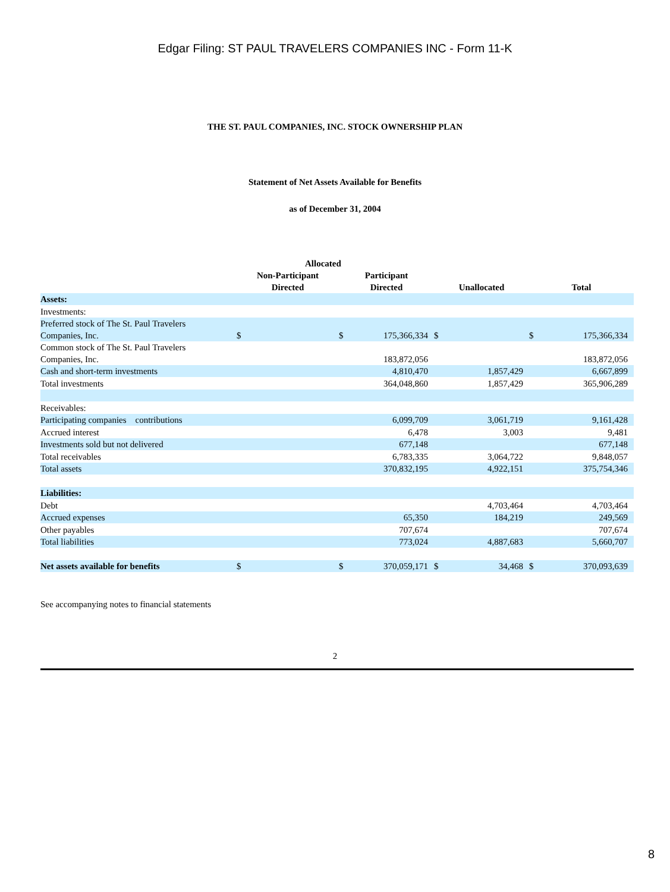Edgar Filing: ST PAUL TRAVELERS COMPANIES INC - Form 11-K
THE ST. PAUL COMPANIES, INC. STOCK OWNERSHIP PLAN
Statement of Net Assets Available for Benefits
as of December 31, 2004
| | Allocated | | | | | | | |
| --- | --- | --- | --- | --- | --- | --- | --- | --- |
| | Non-Participant Directed | | Participant Directed | | Unallocated | | Total | |
| Assets: | | | | | | | | |
| Investments: | | | | | | | | |
| Preferred stock of The St. Paul Travelers Companies, Inc. | $ | | $ | 175,366,334 | $ | | $ | 175,366,334 |
| Common stock of The St. Paul Travelers Companies, Inc. | | | | 183,872,056 | | | | 183,872,056 |
| Cash and short-term investments | | | | 4,810,470 | | 1,857,429 | | 6,667,899 |
| Total investments | | | | 364,048,860 | | 1,857,429 | | 365,906,289 |
| Receivables: | | | | | | | | |
| Participating companies contributions | | | | 6,099,709 | | 3,061,719 | | 9,161,428 |
| Accrued interest | | | | 6,478 | | 3,003 | | 9,481 |
| Investments sold but not delivered | | | | 677,148 | | | | 677,148 |
| Total receivables | | | | 6,783,335 | | 3,064,722 | | 9,848,057 |
| Total assets | | | | 370,832,195 | | 4,922,151 | | 375,754,346 |
| Liabilities: | | | | | | | | |
| Debt | | | | | | 4,703,464 | | 4,703,464 |
| Accrued expenses | | | | 65,350 | | 184,219 | | 249,569 |
| Other payables | | | | 707,674 | | | | 707,674 |
| Total liabilities | | | | 773,024 | | 4,887,683 | | 5,660,707 |
| Net assets available for benefits | $ | | $ | 370,059,171 | $ | 34,468 | $ | 370,093,639 |
See accompanying notes to financial statements
2
8